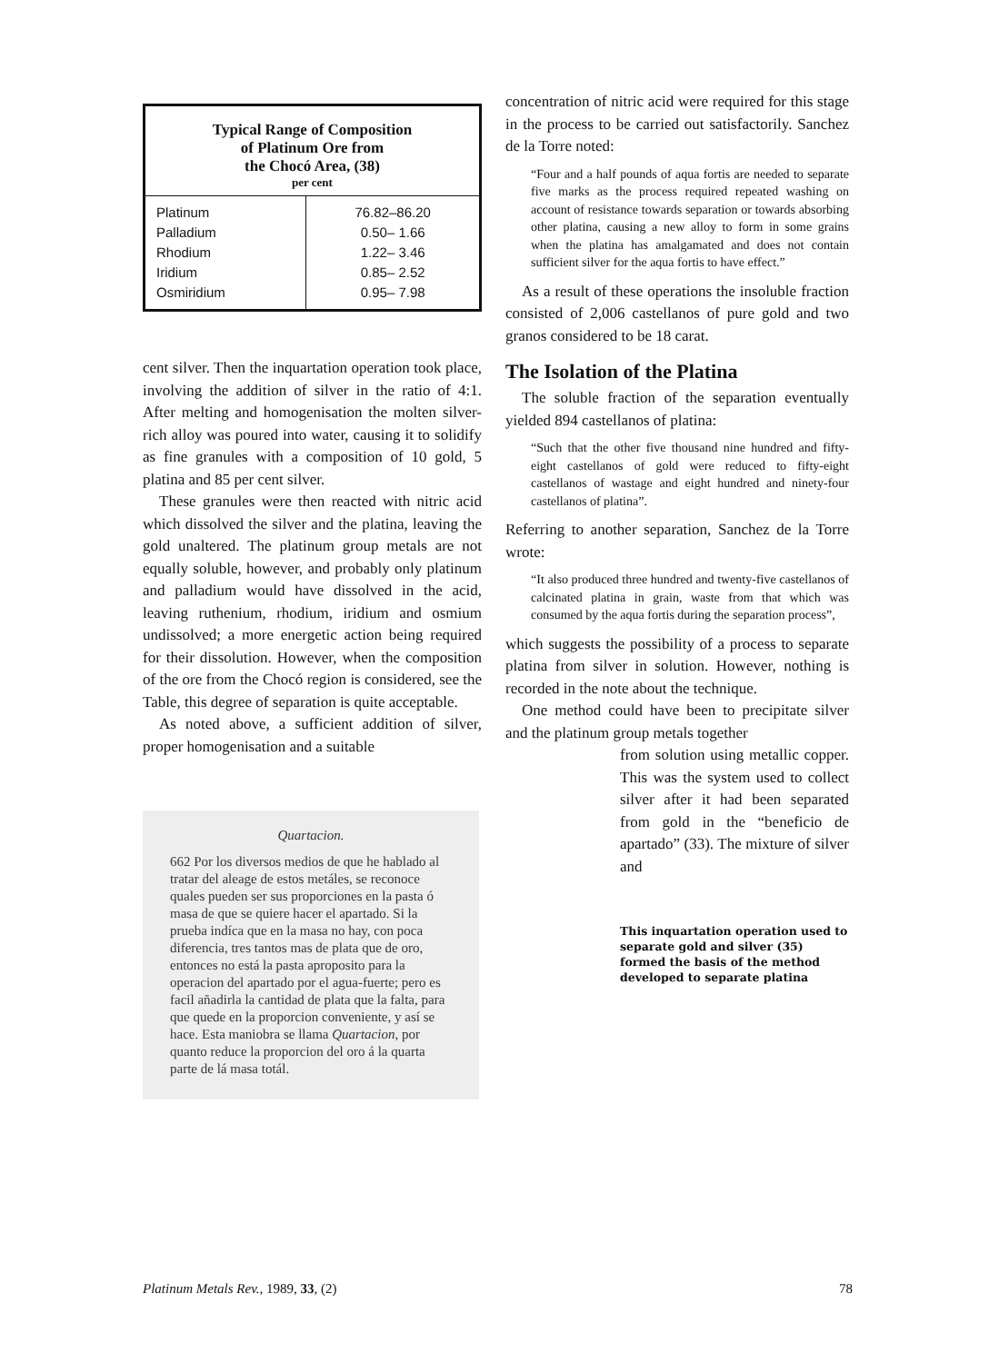Typical Range of Composition
of Platinum Ore from
the Chocó Area, (38)
per cent
| Platinum | 76.82–86.20 |
| Palladium | 0.50– 1.66 |
| Rhodium | 1.22– 3.46 |
| Iridium | 0.85– 2.52 |
| Osmiridium | 0.95– 7.98 |
cent silver. Then the inquartation operation took place, involving the addition of silver in the ratio of 4:1. After melting and homogenisation the molten silver-rich alloy was poured into water, causing it to solidify as fine granules with a composition of 10 gold, 5 platina and 85 per cent silver.
These granules were then reacted with nitric acid which dissolved the silver and the platina, leaving the gold unaltered. The platinum group metals are not equally soluble, however, and probably only platinum and palladium would have dissolved in the acid, leaving ruthenium, rhodium, iridium and osmium undissolved; a more energetic action being required for their dissolution. However, when the composition of the ore from the Chocó region is considered, see the Table, this degree of separation is quite acceptable.
As noted above, a sufficient addition of silver, proper homogenisation and a suitable
Quartacion.
662 Por los diversos medios de que he hablado al tratar del aleage de estos metáles, se reconoce quales pueden ser sus proporciones en la pasta ó masa de que se quiere hacer el apartado. Si la prueba indíca que en la masa no hay, con poca diferencia, tres tantos mas de plata que de oro, entonces no está la pasta aproposito para la operacion del apartado por el agua-fuerte; pero es facil añadirla la cantidad de plata que la falta, para que quede en la proporcion conveniente, y así se hace. Esta maniobra se llama Quartacion, por quanto reduce la proporcion del oro á la quarta parte de lá masa totál.
concentration of nitric acid were required for this stage in the process to be carried out satisfactorily. Sanchez de la Torre noted:
“Four and a half pounds of aqua fortis are needed to separate five marks as the process required repeated washing on account of resistance towards separation or towards absorbing other platina, causing a new alloy to form in some grains when the platina has amalgamated and does not contain sufficient silver for the aqua fortis to have effect.”
As a result of these operations the insoluble fraction consisted of 2,006 castellanos of pure gold and two granos considered to be 18 carat.
The Isolation of the Platina
The soluble fraction of the separation eventually yielded 894 castellanos of platina:
“Such that the other five thousand nine hundred and fifty-eight castellanos of gold were reduced to fifty-eight castellanos of wastage and eight hundred and ninety-four castellanos of platina”.
Referring to another separation, Sanchez de la Torre wrote:
“It also produced three hundred and twenty-five castellanos of calcinated platina in grain, waste from that which was consumed by the aqua fortis during the separation process”,
which suggests the possibility of a process to separate platina from silver in solution. However, nothing is recorded in the note about the technique.
One method could have been to precipitate silver and the platinum group metals together
from solution using metallic copper. This was the system used to collect silver after it had been separated from gold in the “beneficio de apartado” (33). The mixture of silver and
This inquartation operation used to separate gold and silver (35) formed the basis of the method developed to separate platina
Platinum Metals Rev., 1989, 33, (2) 78